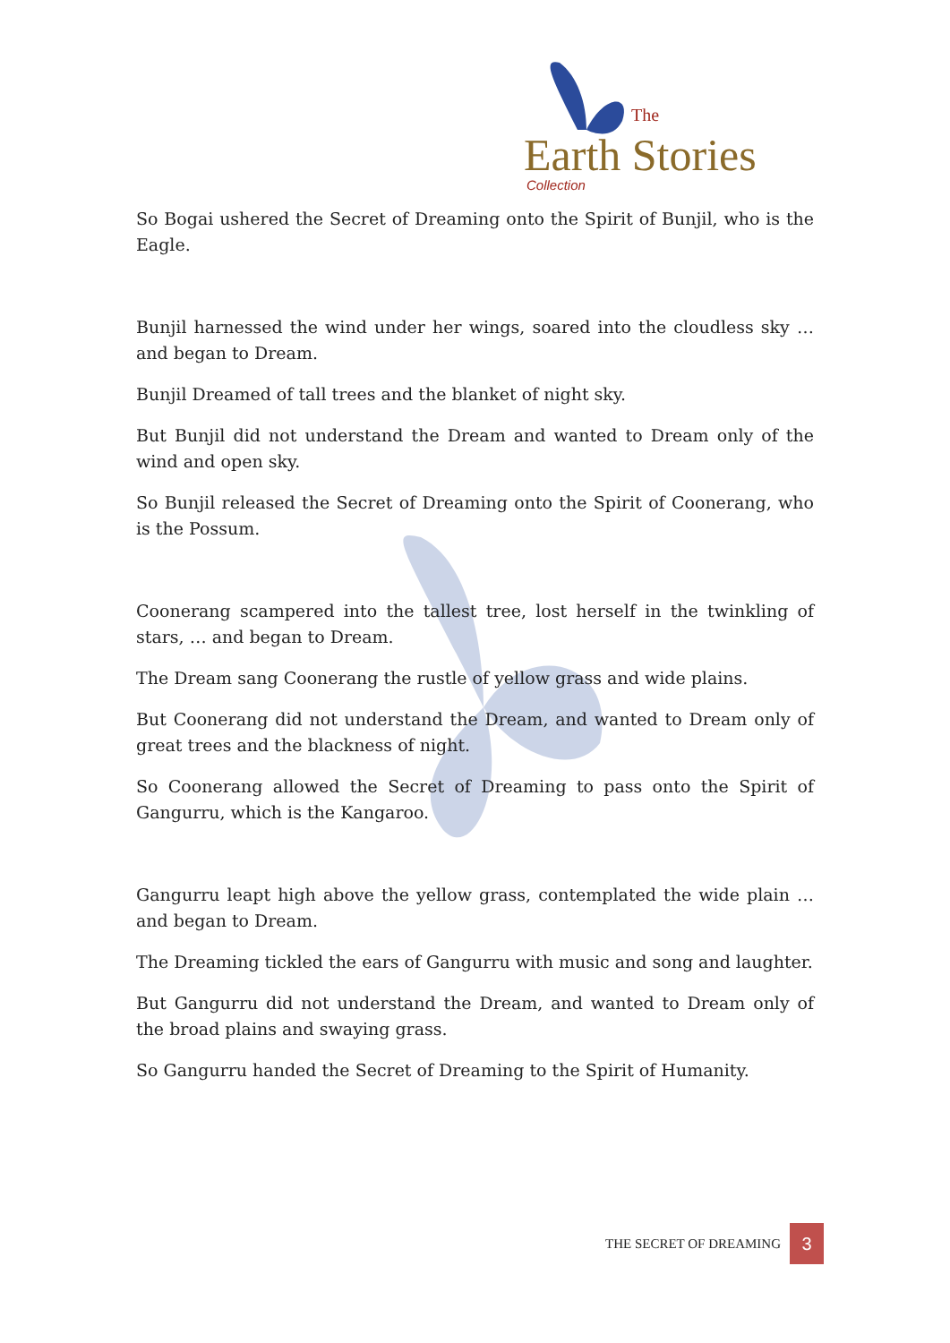The
Earth Stories
Collection
So Bogai ushered the Secret of Dreaming onto the Spirit of Bunjil, who is the Eagle.
Bunjil harnessed the wind under her wings, soared into the cloudless sky … and began to Dream.
Bunjil Dreamed of tall trees and the blanket of night sky.
But Bunjil did not understand the Dream and wanted to Dream only of the wind and open sky.
So Bunjil released the Secret of Dreaming onto the Spirit of Coonerang, who is the Possum.
Coonerang scampered into the tallest tree, lost herself in the twinkling of stars, … and began to Dream.
The Dream sang Coonerang the rustle of yellow grass and wide plains.
But Coonerang did not understand the Dream, and wanted to Dream only of great trees and the blackness of night.
So Coonerang allowed the Secret of Dreaming to pass onto the Spirit of Gangurru, which is the Kangaroo.
Gangurru leapt high above the yellow grass, contemplated the wide plain … and began to Dream.
The Dreaming tickled the ears of Gangurru with music and song and laughter.
But Gangurru did not understand the Dream, and wanted to Dream only of the broad plains and swaying grass.
So Gangurru handed the Secret of Dreaming to the Spirit of Humanity.
THE SECRET OF DREAMING
3